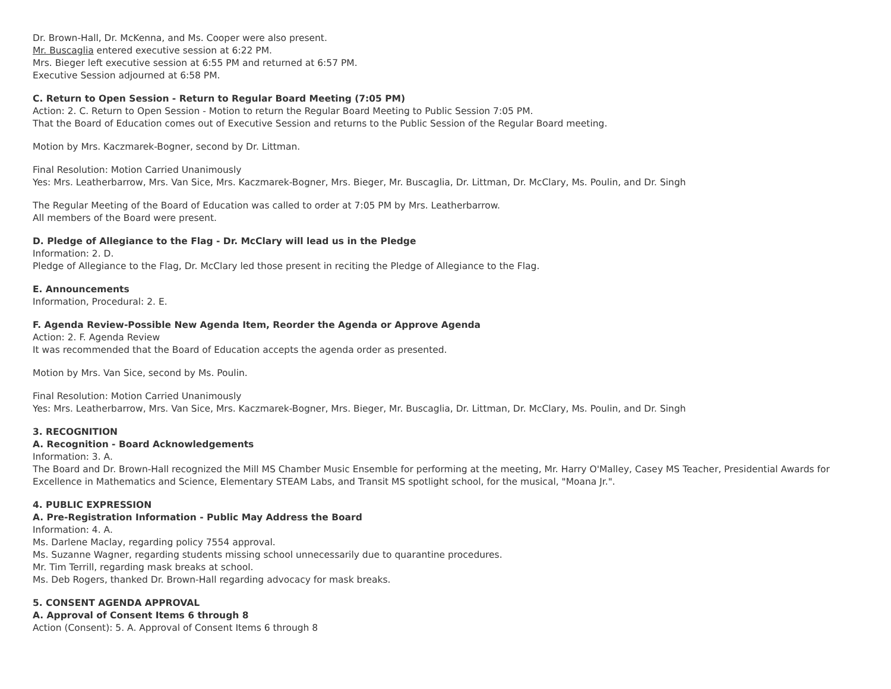Dr. Brown-Hall, Dr. McKenna, and Ms. Cooper were also present.
Mr. Buscaglia entered executive session at 6:22 PM.
Mrs. Bieger left executive session at 6:55 PM and returned at 6:57 PM.
Executive Session adjourned at 6:58 PM.
C. Return to Open Session - Return to Regular Board Meeting (7:05 PM)
Action: 2. C. Return to Open Session - Motion to return the Regular Board Meeting to Public Session 7:05 PM.
That the Board of Education comes out of Executive Session and returns to the Public Session of the Regular Board meeting.
Motion by Mrs. Kaczmarek-Bogner, second by Dr. Littman.
Final Resolution: Motion Carried Unanimously
Yes: Mrs. Leatherbarrow, Mrs. Van Sice, Mrs. Kaczmarek-Bogner, Mrs. Bieger, Mr. Buscaglia, Dr. Littman, Dr. McClary, Ms. Poulin, and Dr. Singh
The Regular Meeting of the Board of Education was called to order at 7:05 PM by Mrs. Leatherbarrow.
All members of the Board were present.
D. Pledge of Allegiance to the Flag - Dr. McClary will lead us in the Pledge
Information: 2. D.
Pledge of Allegiance to the Flag, Dr. McClary led those present in reciting the Pledge of Allegiance to the Flag.
E. Announcements
Information, Procedural: 2. E.
F. Agenda Review-Possible New Agenda Item, Reorder the Agenda or Approve Agenda
Action: 2. F. Agenda Review
It was recommended that the Board of Education accepts the agenda order as presented.
Motion by Mrs. Van Sice, second by Ms. Poulin.
Final Resolution: Motion Carried Unanimously
Yes: Mrs. Leatherbarrow, Mrs. Van Sice, Mrs. Kaczmarek-Bogner, Mrs. Bieger, Mr. Buscaglia, Dr. Littman, Dr. McClary, Ms. Poulin, and Dr. Singh
3. RECOGNITION
A. Recognition - Board Acknowledgements
Information: 3. A.
The Board and Dr. Brown-Hall recognized the Mill MS Chamber Music Ensemble for performing at the meeting, Mr. Harry O'Malley, Casey MS Teacher, Presidential Awards for Excellence in Mathematics and Science, Elementary STEAM Labs, and Transit MS spotlight school, for the musical, "Moana Jr.".
4. PUBLIC EXPRESSION
A. Pre-Registration Information - Public May Address the Board
Information: 4. A.
Ms. Darlene Maclay, regarding policy 7554 approval.
Ms. Suzanne Wagner, regarding students missing school unnecessarily due to quarantine procedures.
Mr. Tim Terrill, regarding mask breaks at school.
Ms. Deb Rogers, thanked Dr. Brown-Hall regarding advocacy for mask breaks.
5. CONSENT AGENDA APPROVAL
A. Approval of Consent Items 6 through 8
Action (Consent): 5. A. Approval of Consent Items 6 through 8